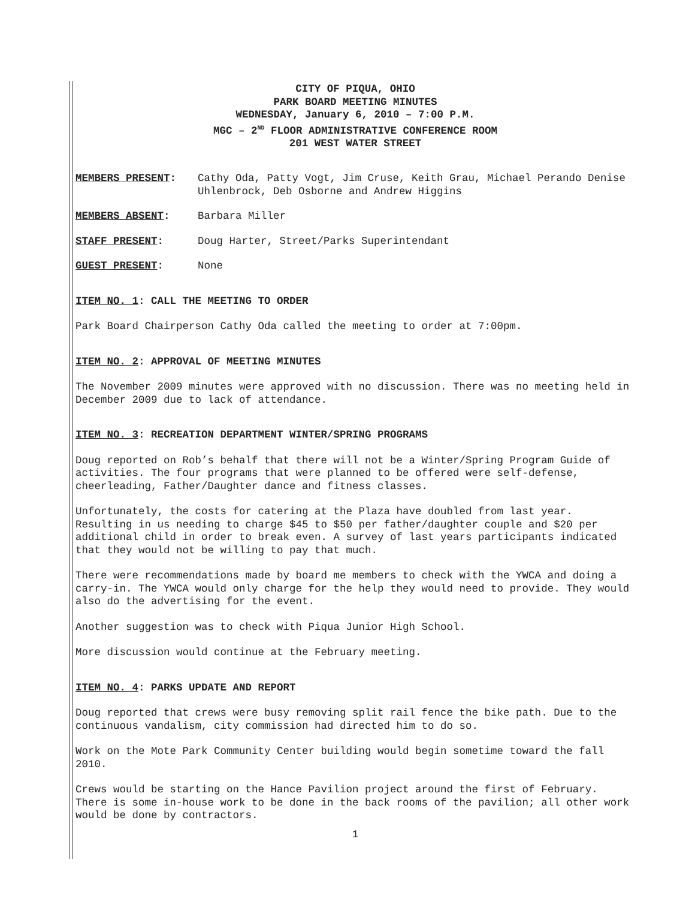CITY OF PIQUA, OHIO
PARK BOARD MEETING MINUTES
WEDNESDAY, January 6, 2010 – 7:00 P.M.
MGC – 2<sup>ND</sup> FLOOR ADMINISTRATIVE CONFERENCE ROOM
201 WEST WATER STREET
MEMBERS PRESENT: Cathy Oda, Patty Vogt, Jim Cruse, Keith Grau, Michael Perando Denise Uhlenbrock, Deb Osborne and Andrew Higgins
MEMBERS ABSENT: Barbara Miller
STAFF PRESENT: Doug Harter, Street/Parks Superintendant
GUEST PRESENT: None
ITEM NO. 1: CALL THE MEETING TO ORDER
Park Board Chairperson Cathy Oda called the meeting to order at 7:00pm.
ITEM NO. 2: APPROVAL OF MEETING MINUTES
The November 2009 minutes were approved with no discussion. There was no meeting held in December 2009 due to lack of attendance.
ITEM NO. 3: RECREATION DEPARTMENT WINTER/SPRING PROGRAMS
Doug reported on Rob’s behalf that there will not be a Winter/Spring Program Guide of activities. The four programs that were planned to be offered were self-defense, cheerleading, Father/Daughter dance and fitness classes.
Unfortunately, the costs for catering at the Plaza have doubled from last year. Resulting in us needing to charge $45 to $50 per father/daughter couple and $20 per additional child in order to break even. A survey of last years participants indicated that they would not be willing to pay that much.
There were recommendations made by board me members to check with the YWCA and doing a carry-in. The YWCA would only charge for the help they would need to provide. They would also do the advertising for the event.
Another suggestion was to check with Piqua Junior High School.
More discussion would continue at the February meeting.
ITEM NO. 4: PARKS UPDATE AND REPORT
Doug reported that crews were busy removing split rail fence the bike path. Due to the continuous vandalism, city commission had directed him to do so.
Work on the Mote Park Community Center building would begin sometime toward the fall 2010.
Crews would be starting on the Hance Pavilion project around the first of February. There is some in-house work to be done in the back rooms of the pavilion; all other work would be done by contractors.
1